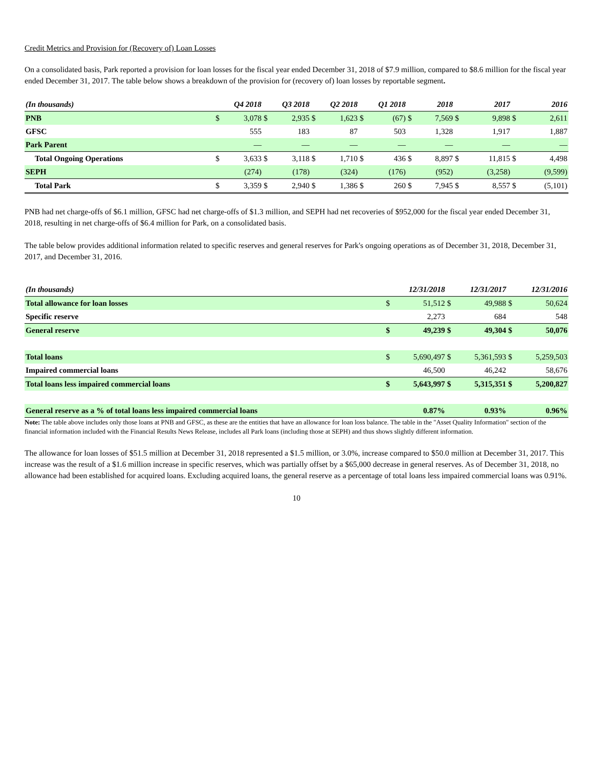Credit Metrics and Provision for (Recovery of) Loan Losses
On a consolidated basis, Park reported a provision for loan losses for the fiscal year ended December 31, 2018 of $7.9 million, compared to $8.6 million for the fiscal year ended December 31, 2017. The table below shows a breakdown of the provision for (recovery of) loan losses by reportable segment.
| (In thousands) | Q4 2018 | | Q3 2018 | | Q2 2018 | | Q1 2018 | | 2018 | | 2017 | | 2016 | |
| --- | --- | --- | --- | --- | --- | --- | --- | --- | --- | --- | --- | --- | --- | --- |
| PNB | $ | 3,078 | $ | 2,935 | $ | 1,623 | $ | (67) | $ | 7,569 | $ | 9,898 | $ | 2,611 |
| GFSC | | 555 | | 183 | | 87 | | 503 | | 1,328 | | 1,917 | | 1,887 |
| Park Parent | | — | | — | | — | | — | | — | | — | | — |
| Total Ongoing Operations | $ | 3,633 | $ | 3,118 | $ | 1,710 | $ | 436 | $ | 8,897 | $ | 11,815 | $ | 4,498 |
| SEPH | | (274) | | (178) | | (324) | | (176) | | (952) | | (3,258) | | (9,599) |
| Total Park | $ | 3,359 | $ | 2,940 | $ | 1,386 | $ | 260 | $ | 7,945 | $ | 8,557 | $ | (5,101) |
PNB had net charge-offs of $6.1 million, GFSC had net charge-offs of $1.3 million, and SEPH had net recoveries of $952,000 for the fiscal year ended December 31, 2018, resulting in net charge-offs of $6.4 million for Park, on a consolidated basis.
The table below provides additional information related to specific reserves and general reserves for Park's ongoing operations as of December 31, 2018, December 31, 2017, and December 31, 2016.
| (In thousands) | 12/31/2018 | | 12/31/2017 | | 12/31/2016 | |
| --- | --- | --- | --- | --- | --- | --- |
| Total allowance for loan losses | $ | 51,512 | $ | 49,988 | $ | 50,624 |
| Specific reserve | | 2,273 | | 684 | | 548 |
| General reserve | $ | 49,239 | $ | 49,304 | $ | 50,076 |
| Total loans | $ | 5,690,497 | $ | 5,361,593 | $ | 5,259,503 |
| Impaired commercial loans | | 46,500 | | 46,242 | | 58,676 |
| Total loans less impaired commercial loans | $ | 5,643,997 | $ | 5,315,351 | $ | 5,200,827 |
| General reserve as a % of total loans less impaired commercial loans | | 0.87% | | 0.93% | | 0.96% |
Note: The table above includes only those loans at PNB and GFSC, as these are the entities that have an allowance for loan loss balance. The table in the "Asset Quality Information" section of the financial information included with the Financial Results News Release, includes all Park loans (including those at SEPH) and thus shows slightly different information.
The allowance for loan losses of $51.5 million at December 31, 2018 represented a $1.5 million, or 3.0%, increase compared to $50.0 million at December 31, 2017. This increase was the result of a $1.6 million increase in specific reserves, which was partially offset by a $65,000 decrease in general reserves. As of December 31, 2018, no allowance had been established for acquired loans. Excluding acquired loans, the general reserve as a percentage of total loans less impaired commercial loans was 0.91%.
10